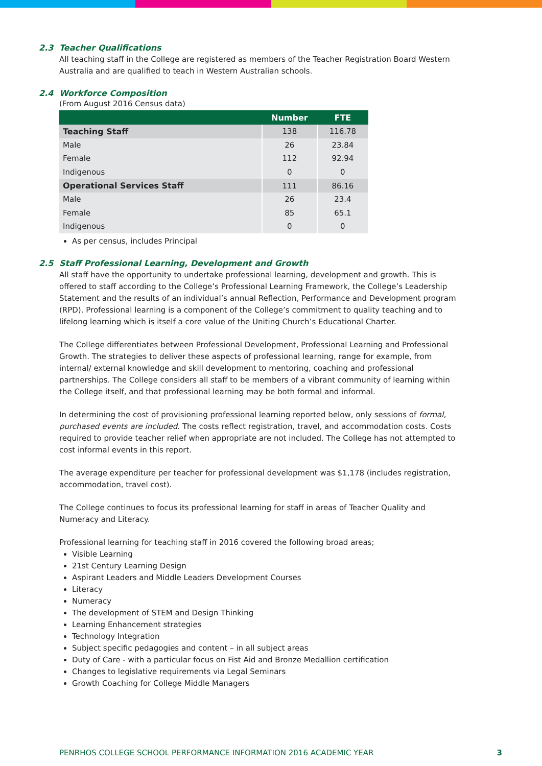2.3 Teacher Qualifications
All teaching staff in the College are registered as members of the Teacher Registration Board Western Australia and are qualified to teach in Western Australian schools.
2.4 Workforce Composition
(From August 2016 Census data)
| | Number | FTE |
| --- | --- | --- |
| Teaching Staff | 138 | 116.78 |
| Male | 26 | 23.84 |
| Female | 112 | 92.94 |
| Indigenous | 0 | 0 |
| Operational Services Staff | 111 | 86.16 |
| Male | 26 | 23.4 |
| Female | 85 | 65.1 |
| Indigenous | 0 | 0 |
As per census, includes Principal
2.5 Staff Professional Learning, Development and Growth
All staff have the opportunity to undertake professional learning, development and growth. This is offered to staff according to the College’s Professional Learning Framework, the College’s Leadership Statement and the results of an individual’s annual Reflection, Performance and Development program (RPD). Professional learning is a component of the College’s commitment to quality teaching and to lifelong learning which is itself a core value of the Uniting Church’s Educational Charter.
The College differentiates between Professional Development, Professional Learning and Professional Growth. The strategies to deliver these aspects of professional learning, range for example, from internal/ external knowledge and skill development to mentoring, coaching and professional partnerships. The College considers all staff to be members of a vibrant community of learning within the College itself, and that professional learning may be both formal and informal.
In determining the cost of provisioning professional learning reported below, only sessions of formal, purchased events are included. The costs reflect registration, travel, and accommodation costs. Costs required to provide teacher relief when appropriate are not included. The College has not attempted to cost informal events in this report.
The average expenditure per teacher for professional development was $1,178 (includes registration, accommodation, travel cost).
The College continues to focus its professional learning for staff in areas of Teacher Quality and Numeracy and Literacy.
Professional learning for teaching staff in 2016 covered the following broad areas;
Visible Learning
21st Century Learning Design
Aspirant Leaders and Middle Leaders Development Courses
Literacy
Numeracy
The development of STEM and Design Thinking
Learning Enhancement strategies
Technology Integration
Subject specific pedagogies and content – in all subject areas
Duty of Care - with a particular focus on Fist Aid and Bronze Medallion certification
Changes to legislative requirements via Legal Seminars
Growth Coaching for College Middle Managers
PENRHOS COLLEGE SCHOOL PERFORMANCE INFORMATION 2016 ACADEMIC YEAR 3